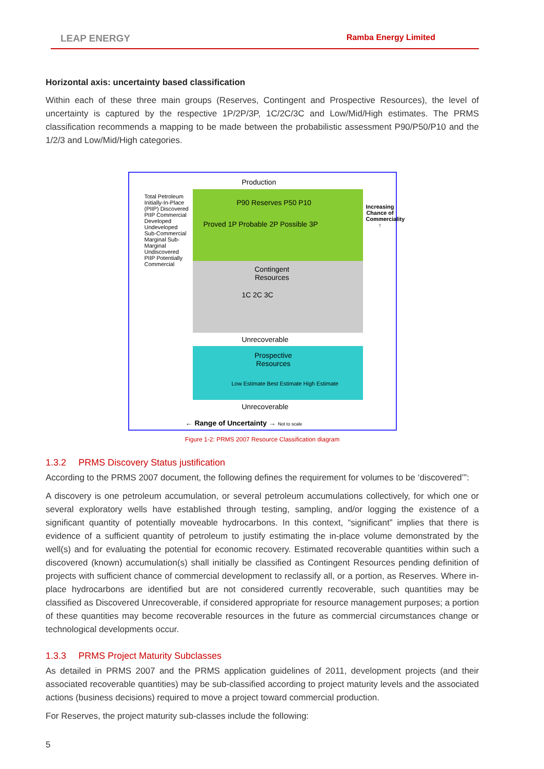LEAP ENERGY Ramba Energy Limited
Horizontal axis: uncertainty based classification
Within each of these three main groups (Reserves, Contingent and Prospective Resources), the level of uncertainty is captured by the respective 1P/2P/3P, 1C/2C/3C and Low/Mid/High estimates. The PRMS classification recommends a mapping to be made between the probabilistic assessment P90/P50/P10 and the 1/2/3 and Low/Mid/High categories.
Production
P90 Reserves P50 P10
Proved 1P Probable 2P Possible 3P
Contingent
Resources
1C 2C 3C
Unrecoverable
Prospective
Resources
Low Estimate Best Estimate High Estimate
Unrecoverable
← Range of Uncertainty → Not to scale
Total Petroleum Initially-In-Place (PIIP) Discovered PIIP Commercial Developed Undeveloped Sub-Commercial Marginal Sub-Marginal Undiscovered PIIP Potentially Commercial
Increasing Chance of Commerciality ↑
Figure 1-2: PRMS 2007 Resource Classification diagram
1.3.2 PRMS Discovery Status justification
According to the PRMS 2007 document, the following defines the requirement for volumes to be ‘discovered’”:
A discovery is one petroleum accumulation, or several petroleum accumulations collectively, for which one or several exploratory wells have established through testing, sampling, and/or logging the existence of a significant quantity of potentially moveable hydrocarbons. In this context, “significant” implies that there is evidence of a sufficient quantity of petroleum to justify estimating the in-place volume demonstrated by the well(s) and for evaluating the potential for economic recovery. Estimated recoverable quantities within such a discovered (known) accumulation(s) shall initially be classified as Contingent Resources pending definition of projects with sufficient chance of commercial development to reclassify all, or a portion, as Reserves. Where in-place hydrocarbons are identified but are not considered currently recoverable, such quantities may be classified as Discovered Unrecoverable, if considered appropriate for resource management purposes; a portion of these quantities may become recoverable resources in the future as commercial circumstances change or technological developments occur.
1.3.3 PRMS Project Maturity Subclasses
As detailed in PRMS 2007 and the PRMS application guidelines of 2011, development projects (and their associated recoverable quantities) may be sub-classified according to project maturity levels and the associated actions (business decisions) required to move a project toward commercial production.
For Reserves, the project maturity sub-classes include the following:
5